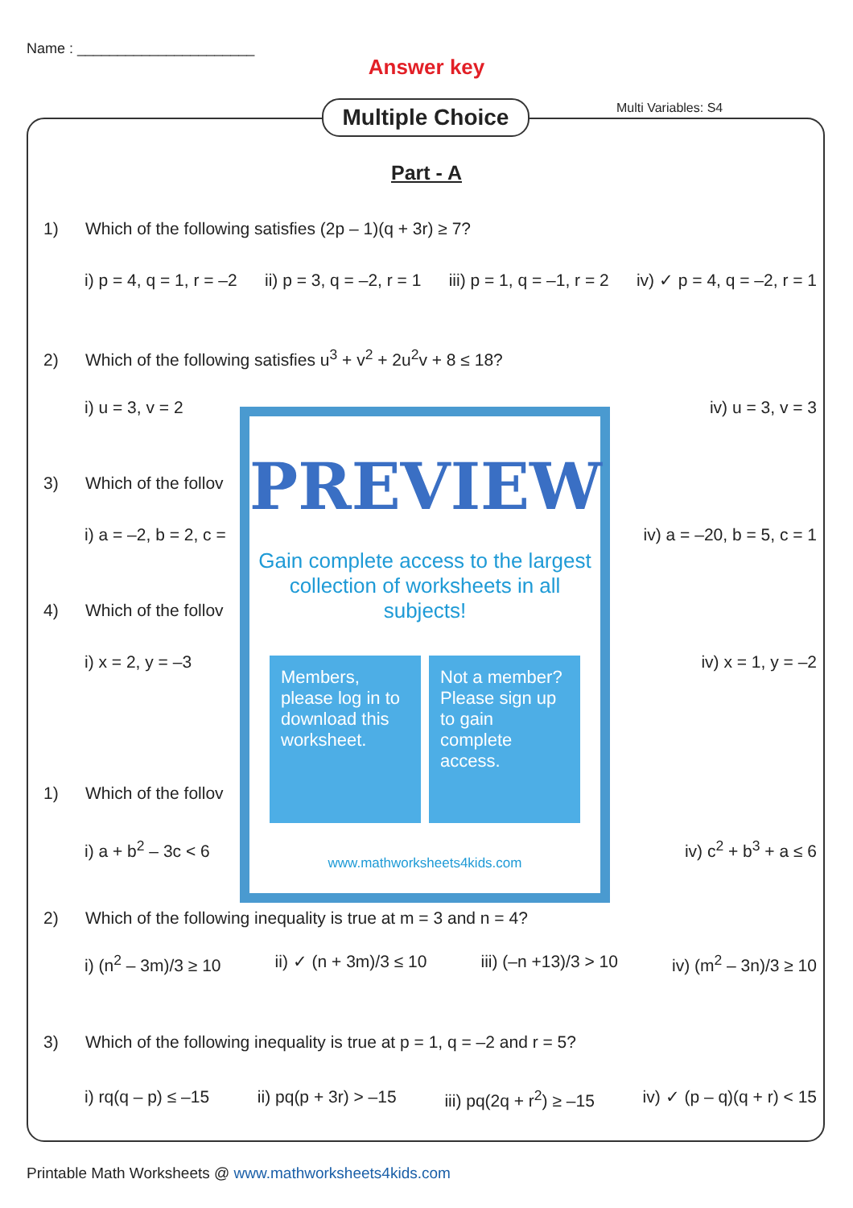Name : ______________________
Answer key
Multiple Choice Multi Variables: S4
Part - A
1) Which of the following satisfies (2p – 1)(q + 3r) ≥ 7?
i) p = 4, q = 1, r = –2 ii) p = 3, q = –2, r = 1 iii) p = 1, q = –1, r = 2 iv) ✓ p = 4, q = –2, r = 1
2) Which of the following satisfies u<sup>3</sup> + v<sup>2</sup> + 2u<sup>2</sup>v + 8 ≤ 18?
i) u = 3, v = 2 iv) u = 3, v = 3
3) Which of the follov
i) a = –2, b = 2, c = iv) a = –20, b = 5, c = 1
4) Which of the follov
i) x = 2, y = –3 iv) x = 1, y = –2
1) Which of the follov
i) a + b<sup>2</sup> – 3c < 6 iv) c<sup>2</sup> + b<sup>3</sup> + a ≤ 6
2) Which of the following inequality is true at m = 3 and n = 4?
i) (n<sup>2</sup> – 3m)/3 ≥ 10 ii) ✓ (n + 3m)/3 ≤ 10 iii) (–n +13)/3 > 10 iv) (m<sup>2</sup> – 3n)/3 ≥ 10
3) Which of the following inequality is true at p = 1, q = –2 and r = 5?
i) rq(q – p) ≤ –15 ii) pq(p + 3r) > –15 iii) pq(2q + r<sup>2</sup>) ≥ –15 iv) ✓ (p – q)(q + r) < 15
PREVIEW
Gain complete access to the largest collection of worksheets in all subjects!
Members, please log in to download this worksheet.
Not a member? Please sign up to gain complete access.
www.mathworksheets4kids.com
Printable Math Worksheets @ www.mathworksheets4kids.com